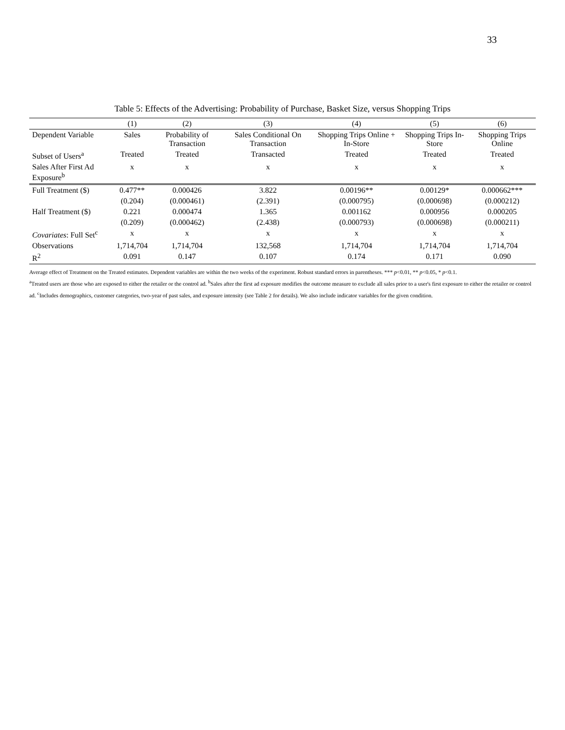33
Table 5: Effects of the Advertising: Probability of Purchase, Basket Size, versus Shopping Trips
| | (1) | (2) | (3) | (4) | (5) | (6) |
| --- | --- | --- | --- | --- | --- | --- |
| Dependent Variable | Sales | Probability of Transaction | Sales Conditional On Transaction | Shopping Trips Online + In-Store | Shopping Trips In-Store | Shopping Trips Online |
| Subset of Users<sup>a</sup> | Treated | Treated | Transacted | Treated | Treated | Treated |
| Sales After First Ad Exposure<sup>b</sup> | x | x | x | x | x | x |
| Full Treatment ($) | 0.477** | 0.000426 | 3.822 | 0.00196** | 0.00129* | 0.000662*** |
| | (0.204) | (0.000461) | (2.391) | (0.000795) | (0.000698) | (0.000212) |
| Half Treatment ($) | 0.221 | 0.000474 | 1.365 | 0.001162 | 0.000956 | 0.000205 |
| | (0.209) | (0.000462) | (2.438) | (0.000793) | (0.000698) | (0.000211) |
| Covariates : Full Set<sup>c</sup> | x | x | x | x | x | x |
| Observations | 1,714,704 | 1,714,704 | 132,568 | 1,714,704 | 1,714,704 | 1,714,704 |
| R<sup>2</sup> | 0.091 | 0.147 | 0.107 | 0.174 | 0.171 | 0.090 |
Average effect of Treatment on the Treated estimates. Dependent variables are within the two weeks of the experiment. Robust standard errors in parentheses. *** p<0.01, ** p<0.05, * p<0.1.
<sup>a</sup> Treated users are those who are exposed to either the retailer or the control ad. <sup>b</sup>Sales after the first ad exposure modifies the outcome measure to exclude all sales prior to a user's first exposure to either the retailer or control ad. <sup>c</sup>Includes demographics, customer categories, two-year of past sales, and exposure intensity (see Table 2 for details). We also include indicator variables for the given condition.